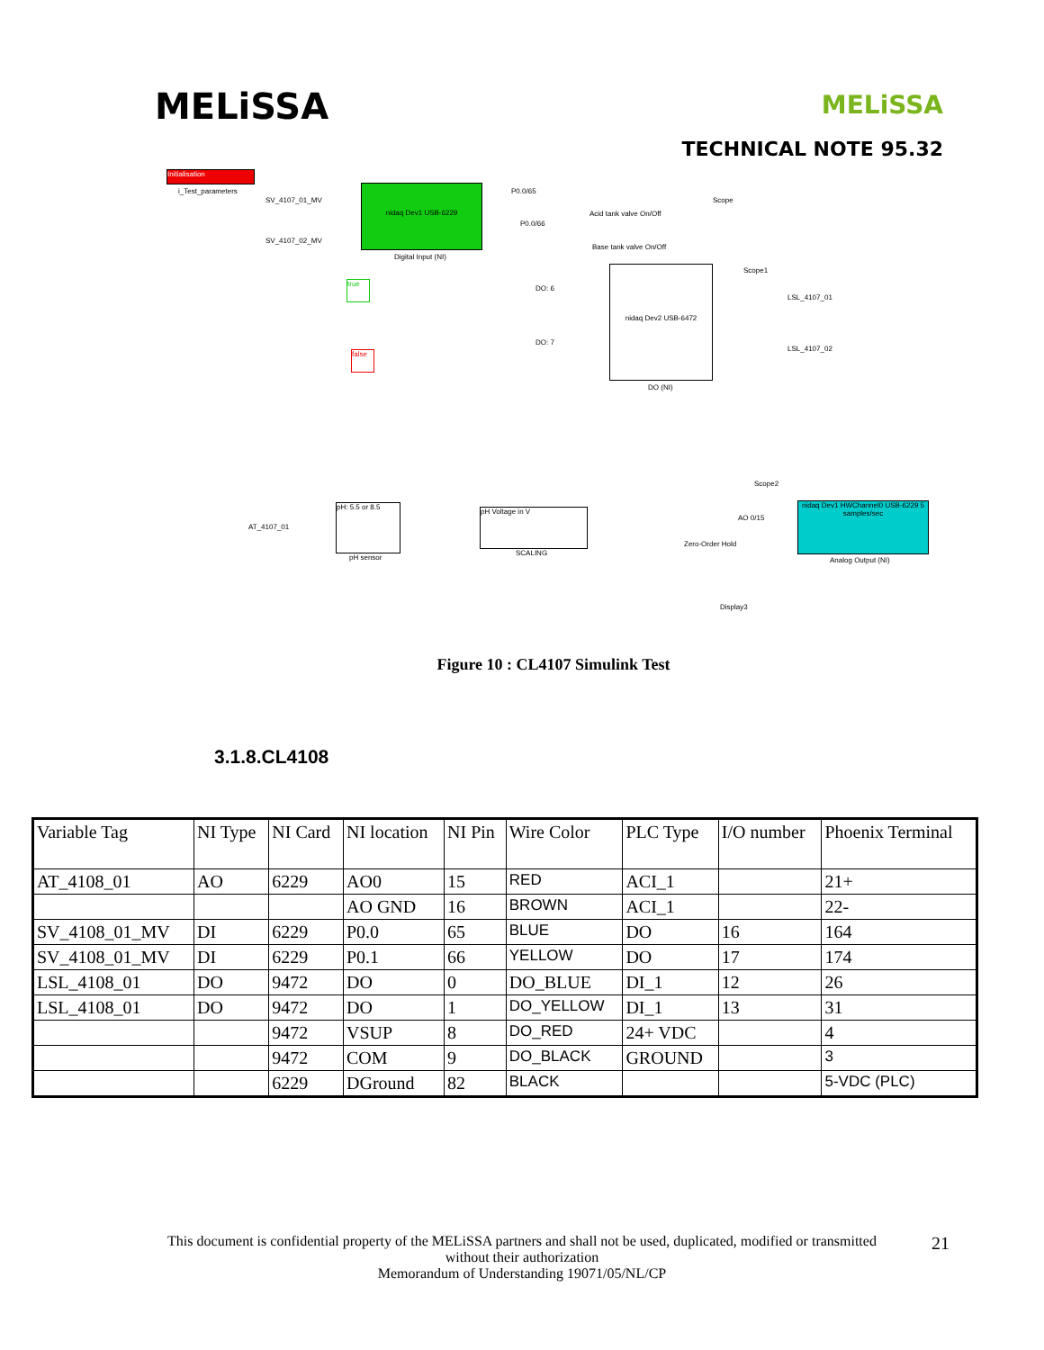MELiSSA
MELiSSA
TECHNICAL NOTE 95.32
Initialisation
i_Test_parameters
SV_4107_01_MV
SV_4107_02_MV
nidaq Dev1 USB-6229
Digital Input (NI)
P0.0/65
P0.0/66
Acid tank valve On/Off
Base tank valve On/Off
Scope
Scope1
true
false
DO: 6
DO: 7
nidaq Dev2 USB-6472
DO (NI)
LSL_4107_01
LSL_4107_02
AT_4107_01
pH: 5.5 or 8.5
pH sensor
pH Voltage in V
SCALING
AO 0/15
Zero-Order Hold
Scope2
nidaq Dev1 HWChannel0 USB-6229 5 samples/sec
Analog Output (NI)
Display3
Figure 10 : CL4107 Simulink Test
3.1.8.CL4108
| Variable Tag | NI Type | NI Card | NI location | NI Pin | Wire Color | PLC Type | I/O number | Phoenix Terminal |
| AT_4108_01 | AO | 6229 | AO0 | 15 | RED | ACI_1 | | 21+ |
| | | | AO GND | 16 | BROWN | ACI_1 | | 22- |
| SV_4108_01_MV | DI | 6229 | P0.0 | 65 | BLUE | DO | 16 | 164 |
| SV_4108_01_MV | DI | 6229 | P0.1 | 66 | YELLOW | DO | 17 | 174 |
| LSL_4108_01 | DO | 9472 | DO | 0 | DO_BLUE | DI_1 | 12 | 26 |
| LSL_4108_01 | DO | 9472 | DO | 1 | DO_YELLOW | DI_1 | 13 | 31 |
| | | 9472 | VSUP | 8 | DO_RED | 24+ VDC | | 4 |
| | | 9472 | COM | 9 | DO_BLACK | GROUND | | 3 |
| | | 6229 | DGround | 82 | BLACK | | | 5-VDC (PLC) |
This document is confidential property of the MELiSSA partners and shall not be used, duplicated, modified or transmitted
without their authorization
Memorandum of Understanding 19071/05/NL/CP
21